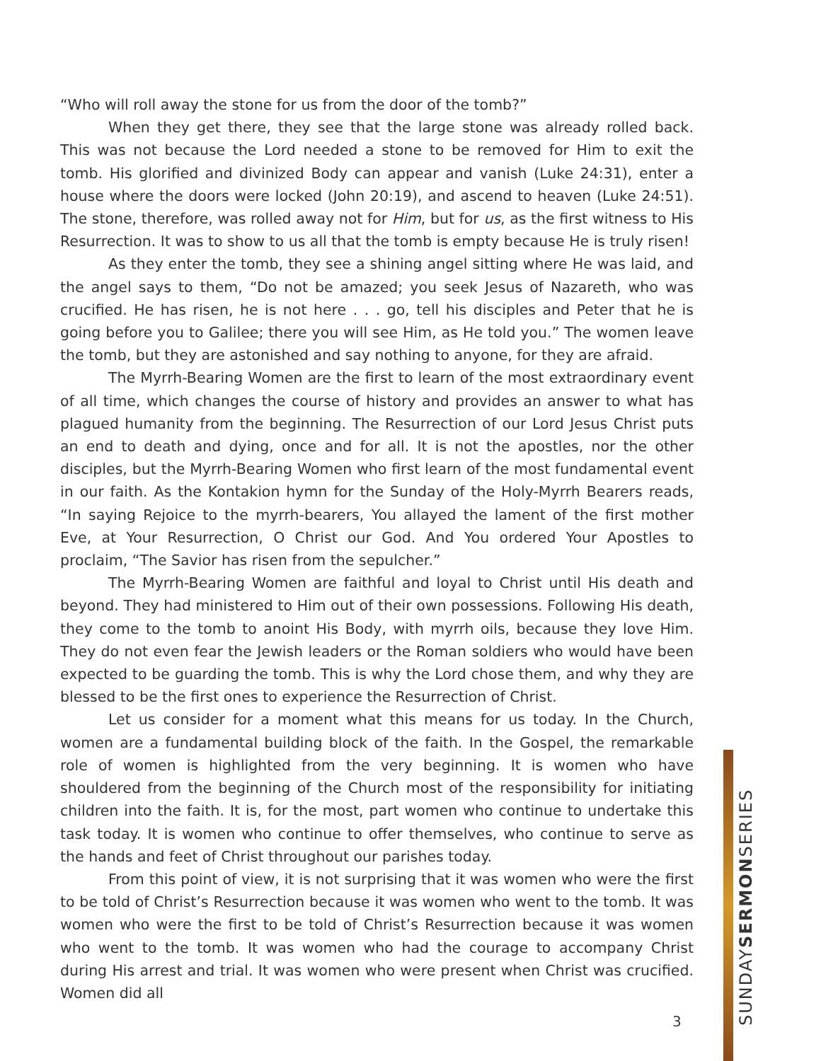“Who will roll away the stone for us from the door of the tomb?”
When they get there, they see that the large stone was already rolled back. This was not because the Lord needed a stone to be removed for Him to exit the tomb. His glorified and divinized Body can appear and vanish (Luke 24:31), enter a house where the doors were locked (John 20:19), and ascend to heaven (Luke 24:51). The stone, therefore, was rolled away not for Him, but for us, as the first witness to His Resurrection. It was to show to us all that the tomb is empty because He is truly risen!
As they enter the tomb, they see a shining angel sitting where He was laid, and the angel says to them, “Do not be amazed; you seek Jesus of Nazareth, who was crucified. He has risen, he is not here . . . go, tell his disciples and Peter that he is going before you to Galilee; there you will see Him, as He told you.” The women leave the tomb, but they are astonished and say nothing to anyone, for they are afraid.
The Myrrh-Bearing Women are the first to learn of the most extraordinary event of all time, which changes the course of history and provides an answer to what has plagued humanity from the beginning. The Resurrection of our Lord Jesus Christ puts an end to death and dying, once and for all. It is not the apostles, nor the other disciples, but the Myrrh-Bearing Women who first learn of the most fundamental event in our faith. As the Kontakion hymn for the Sunday of the Holy-Myrrh Bearers reads, “In saying Rejoice to the myrrh-bearers, You allayed the lament of the first mother Eve, at Your Resurrection, O Christ our God. And You ordered Your Apostles to proclaim, “The Savior has risen from the sepulcher.”
The Myrrh-Bearing Women are faithful and loyal to Christ until His death and beyond. They had ministered to Him out of their own possessions. Following His death, they come to the tomb to anoint His Body, with myrrh oils, because they love Him. They do not even fear the Jewish leaders or the Roman soldiers who would have been expected to be guarding the tomb. This is why the Lord chose them, and why they are blessed to be the first ones to experience the Resurrection of Christ.
Let us consider for a moment what this means for us today. In the Church, women are a fundamental building block of the faith. In the Gospel, the remarkable role of women is highlighted from the very beginning. It is women who have shouldered from the beginning of the Church most of the responsibility for initiating children into the faith. It is, for the most, part women who continue to undertake this task today. It is women who continue to offer themselves, who continue to serve as the hands and feet of Christ throughout our parishes today.
From this point of view, it is not surprising that it was women who were the first to be told of Christ’s Resurrection because it was women who went to the tomb. It was women who were the first to be told of Christ’s Resurrection because it was women who went to the tomb. It was women who had the courage to accompany Christ during His arrest and trial. It was women who were present when Christ was crucified. Women did all
3
SUNDAYSERMONSERIES